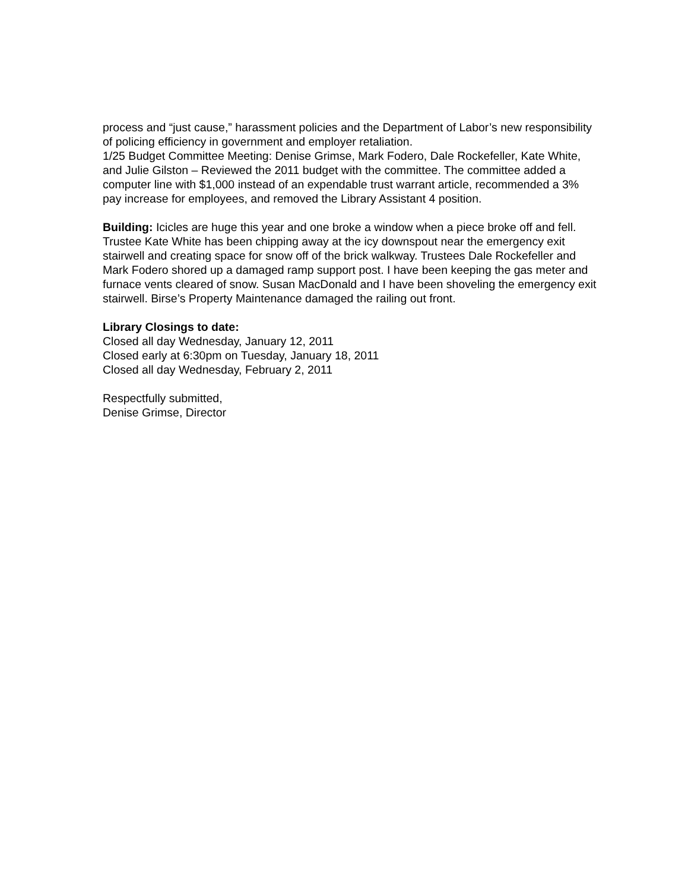process and “just cause,” harassment policies and the Department of Labor’s new responsibility of policing efficiency in government and employer retaliation.
1/25 Budget Committee Meeting: Denise Grimse, Mark Fodero, Dale Rockefeller, Kate White, and Julie Gilston – Reviewed the 2011 budget with the committee. The committee added a computer line with $1,000 instead of an expendable trust warrant article, recommended a 3% pay increase for employees, and removed the Library Assistant 4 position.
Building: Icicles are huge this year and one broke a window when a piece broke off and fell. Trustee Kate White has been chipping away at the icy downspout near the emergency exit stairwell and creating space for snow off of the brick walkway. Trustees Dale Rockefeller and Mark Fodero shored up a damaged ramp support post. I have been keeping the gas meter and furnace vents cleared of snow. Susan MacDonald and I have been shoveling the emergency exit stairwell. Birse’s Property Maintenance damaged the railing out front.
Library Closings to date:
Closed all day Wednesday, January 12, 2011
Closed early at 6:30pm on Tuesday, January 18, 2011
Closed all day Wednesday, February 2, 2011
Respectfully submitted,
Denise Grimse, Director